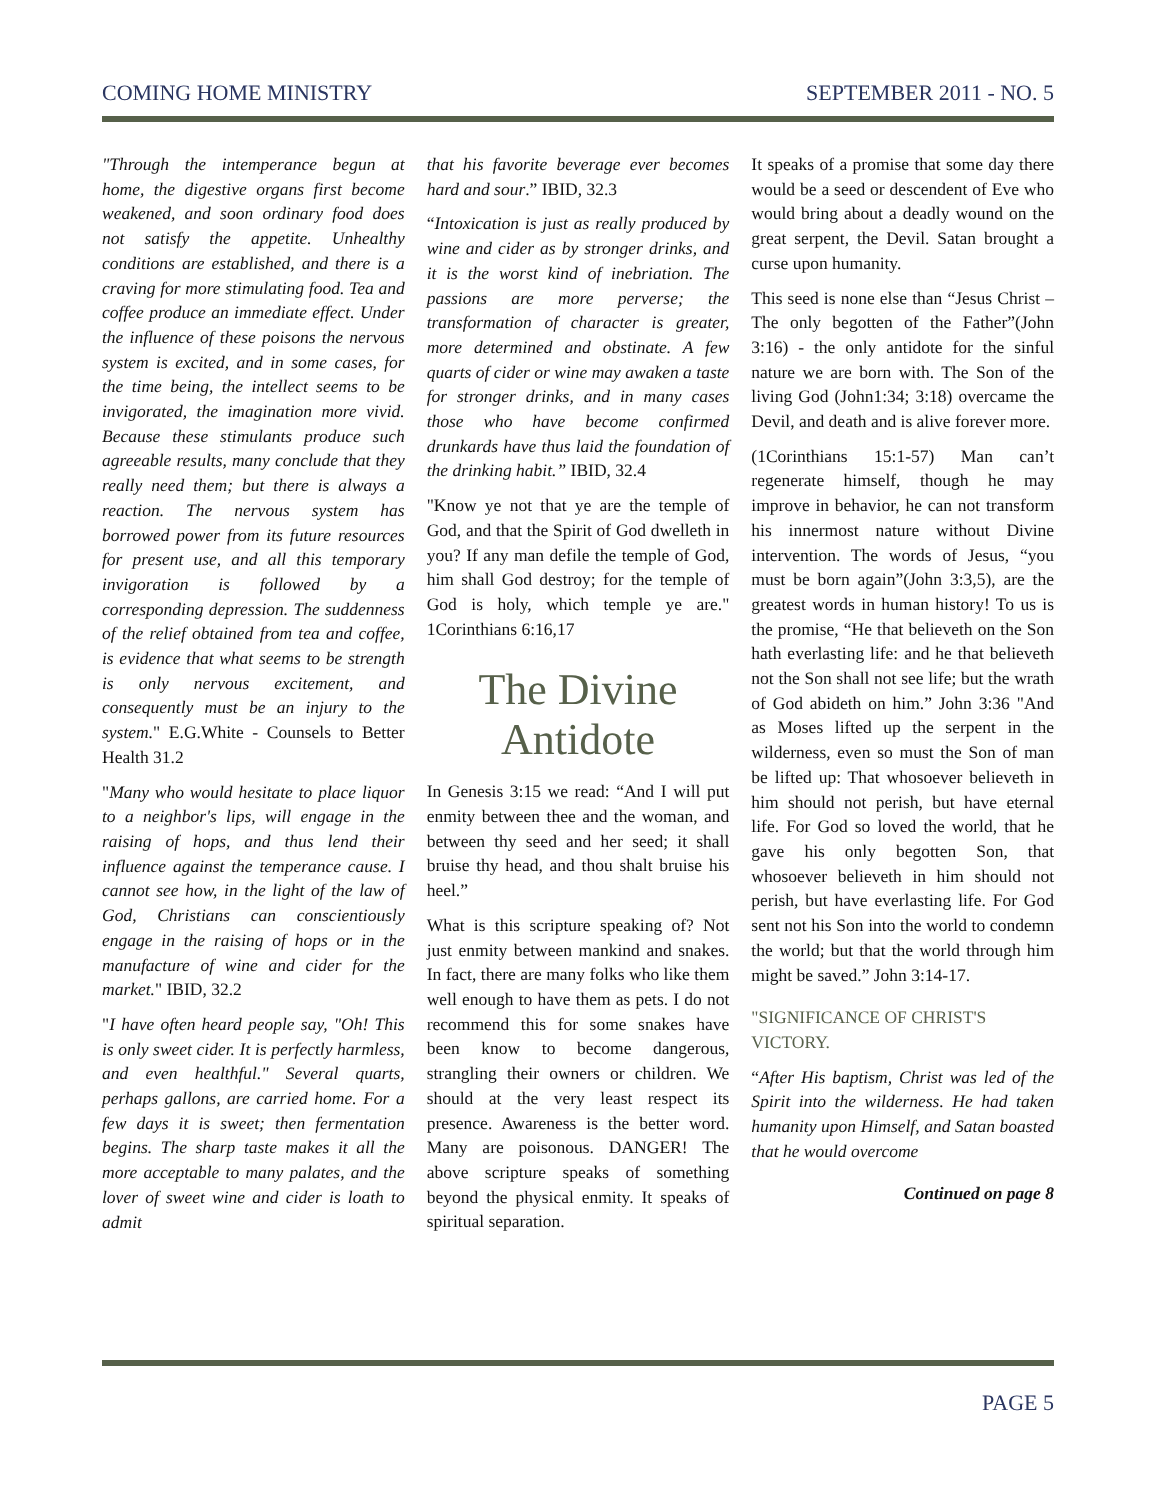COMING HOME MINISTRY SEPTEMBER 2011 - NO. 5
"Through the intemperance begun at home, the digestive organs first become weakened, and soon ordinary food does not satisfy the appetite. Unhealthy conditions are established, and there is a craving for more stimulating food. Tea and coffee produce an immediate effect. Under the influence of these poisons the nervous system is excited, and in some cases, for the time being, the intellect seems to be invigorated, the imagination more vivid. Because these stimulants produce such agreeable results, many conclude that they really need them; but there is always a reaction. The nervous system has borrowed power from its future resources for present use, and all this temporary invigoration is followed by a corresponding depression. The suddenness of the relief obtained from tea and coffee, is evidence that what seems to be strength is only nervous excitement, and consequently must be an injury to the system." E.G.White - Counsels to Better Health 31.2
"Many who would hesitate to place liquor to a neighbor's lips, will engage in the raising of hops, and thus lend their influence against the temperance cause. I cannot see how, in the light of the law of God, Christians can conscientiously engage in the raising of hops or in the manufacture of wine and cider for the market." IBID, 32.2
"I have often heard people say, "Oh! This is only sweet cider. It is perfectly harmless, and even healthful." Several quarts, perhaps gallons, are carried home. For a few days it is sweet; then fermentation begins. The sharp taste makes it all the more acceptable to many palates, and the lover of sweet wine and cider is loath to admit
that his favorite beverage ever becomes hard and sour.” IBID, 32.3
“Intoxication is just as really produced by wine and cider as by stronger drinks, and it is the worst kind of inebriation. The passions are more perverse; the transformation of character is greater, more determined and obstinate. A few quarts of cider or wine may awaken a taste for stronger drinks, and in many cases those who have become confirmed drunkards have thus laid the foundation of the drinking habit.” IBID, 32.4
"Know ye not that ye are the temple of God, and that the Spirit of God dwelleth in you? If any man defile the temple of God, him shall God destroy; for the temple of God is holy, which temple ye are." 1Corinthians 6:16,17
The Divine Antidote
In Genesis 3:15 we read: “And I will put enmity between thee and the woman, and between thy seed and her seed; it shall bruise thy head, and thou shalt bruise his heel.”
What is this scripture speaking of? Not just enmity between mankind and snakes. In fact, there are many folks who like them well enough to have them as pets. I do not recommend this for some snakes have been know to become dangerous, strangling their owners or children. We should at the very least respect its presence. Awareness is the better word. Many are poisonous. DANGER! The above scripture speaks of something beyond the physical enmity. It speaks of spiritual separation.
It speaks of a promise that some day there would be a seed or descendent of Eve who would bring about a deadly wound on the great serpent, the Devil. Satan brought a curse upon humanity.
This seed is none else than “Jesus Christ – The only begotten of the Father”(John 3:16) - the only antidote for the sinful nature we are born with. The Son of the living God (John1:34; 3:18) overcame the Devil, and death and is alive forever more.
(1Corinthians 15:1-57) Man can’t regenerate himself, though he may improve in behavior, he can not transform his innermost nature without Divine intervention. The words of Jesus, “you must be born again”(John 3:3,5), are the greatest words in human history! To us is the promise, “He that believeth on the Son hath everlasting life: and he that believeth not the Son shall not see life; but the wrath of God abideth on him.” John 3:36 "And as Moses lifted up the serpent in the wilderness, even so must the Son of man be lifted up: That whosoever believeth in him should not perish, but have eternal life. For God so loved the world, that he gave his only begotten Son, that whosoever believeth in him should not perish, but have everlasting life. For God sent not his Son into the world to condemn the world; but that the world through him might be saved.” John 3:14-17.
"SIGNIFICANCE OF CHRIST'S VICTORY.
“After His baptism, Christ was led of the Spirit into the wilderness. He had taken humanity upon Himself, and Satan boasted that he would overcome
Continued on page 8
PAGE 5